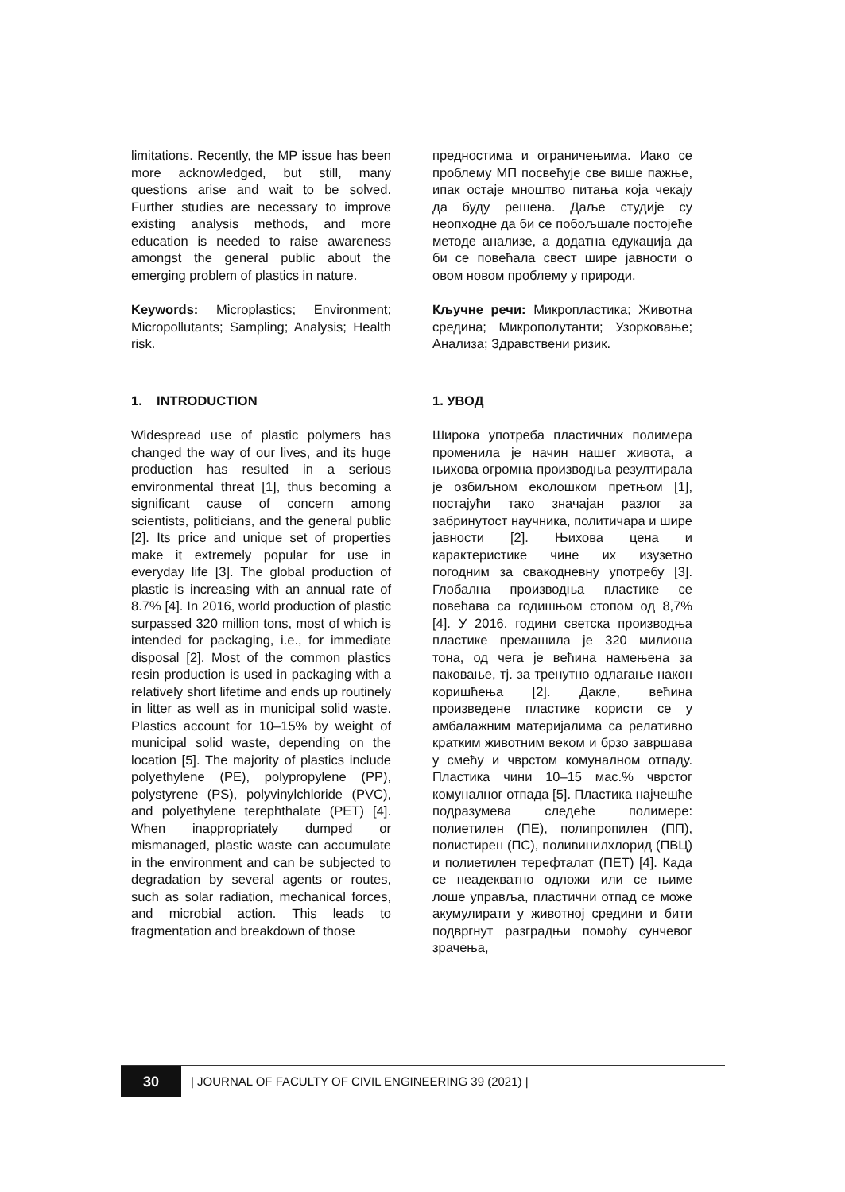limitations. Recently, the MP issue has been more acknowledged, but still, many questions arise and wait to be solved. Further studies are necessary to improve existing analysis methods, and more education is needed to raise awareness amongst the general public about the emerging problem of plastics in nature.
Keywords: Microplastics; Environment; Micropollutants; Sampling; Analysis; Health risk.
1. INTRODUCTION
Widespread use of plastic polymers has changed the way of our lives, and its huge production has resulted in a serious environmental threat [1], thus becoming a significant cause of concern among scientists, politicians, and the general public [2]. Its price and unique set of properties make it extremely popular for use in everyday life [3]. The global production of plastic is increasing with an annual rate of 8.7% [4]. In 2016, world production of plastic surpassed 320 million tons, most of which is intended for packaging, i.e., for immediate disposal [2]. Most of the common plastics resin production is used in packaging with a relatively short lifetime and ends up routinely in litter as well as in municipal solid waste. Plastics account for 10–15% by weight of municipal solid waste, depending on the location [5]. The majority of plastics include polyethylene (PE), polypropylene (PP), polystyrene (PS), polyvinylchloride (PVC), and polyethylene terephthalate (PET) [4]. When inappropriately dumped or mismanaged, plastic waste can accumulate in the environment and can be subjected to degradation by several agents or routes, such as solar radiation, mechanical forces, and microbial action. This leads to fragmentation and breakdown of those
предностима и ограничењима. Иако се проблему МП посвећује све више пажње, ипак остаје мноштво питања која чекају да буду решена. Даље студије су неопходне да би се побољшале постојеће методе анализе, а додатна едукација да би се повећала свест шире јавности о овом новом проблему у природи.
Кључне речи: Микропластика; Животна средина; Микрополутанти; Узорковање; Анализа; Здравствени ризик.
1. УВОД
Широка употреба пластичних полимера променила је начин нашег живота, а њихова огромна производња резултирала је озбиљном еколошком претњом [1], постајући тако значајан разлог за забринутост научника, политичара и шире јавности [2]. Њихова цена и карактеристике чине их изузетно погодним за свакодневну употребу [3]. Глобална производња пластике се повећава са годишњом стопом од 8,7% [4]. У 2016. години светска производња пластике премашила је 320 милиона тона, од чега је већина намењена за паковање, тј. за тренутно одлагање након коришћења [2]. Дакле, већина произведене пластике користи се у амбалажним материјалима са релативно кратким животним веком и брзо завршава у смећу и чврстом комуналном отпаду. Пластика чини 10–15 мас.% чврстог комуналног отпада [5]. Пластика најчешће подразумева следеће полимере: полиетилен (ПЕ), полипропилен (ПП), полистирен (ПС), поливинилхлорид (ПВЦ) и полиетилен терефталат (ПЕТ) [4]. Када се неадекватно одложи или се њиме лоше управља, пластични отпад се може акумулирати у животној средини и бити подвргнут разградњи помоћу сунчевог зрачења,
30
| JOURNAL OF FACULTY OF CIVIL ENGINEERING 39 (2021) |